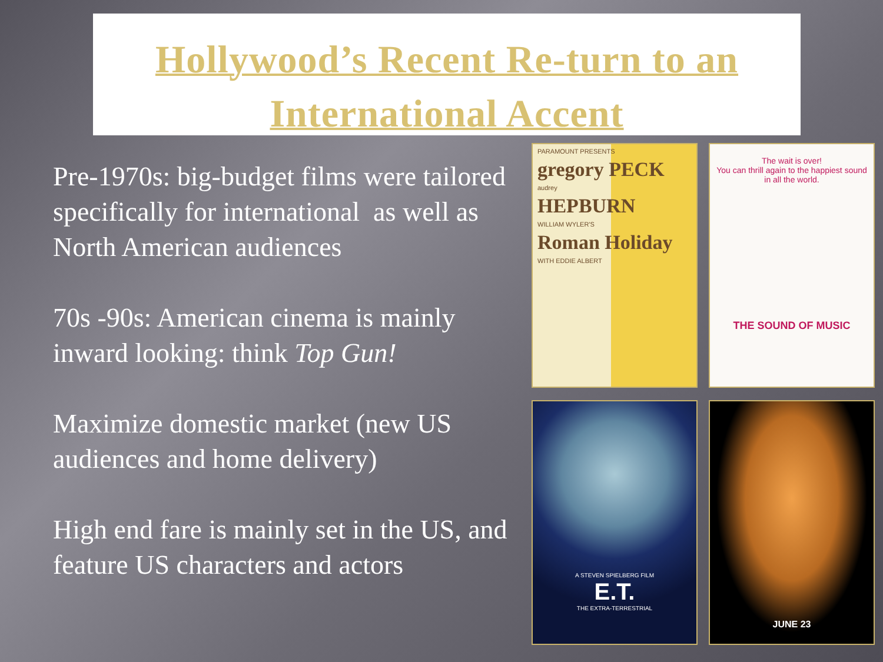Hollywood’s Recent Re-turn to an
International Accent
Pre-1970s: big-budget films were tailored specifically for international as well as North American audiences
70s -90s: American cinema is mainly inward looking: think Top Gun!
Maximize domestic market (new US audiences and home delivery)
High end fare is mainly set in the US, and feature US characters and actors
PARAMOUNT PRESENTS
gregory PECK
audrey
HEPBURN
WILLIAM WYLER'S
Roman Holiday
WITH EDDIE ALBERT
The wait is over!
You can thrill again to the happiest sound in all the world.
THE SOUND OF MUSIC
A STEVEN SPIELBERG FILM
E.T.
THE EXTRA-TERRESTRIAL
JUNE 23